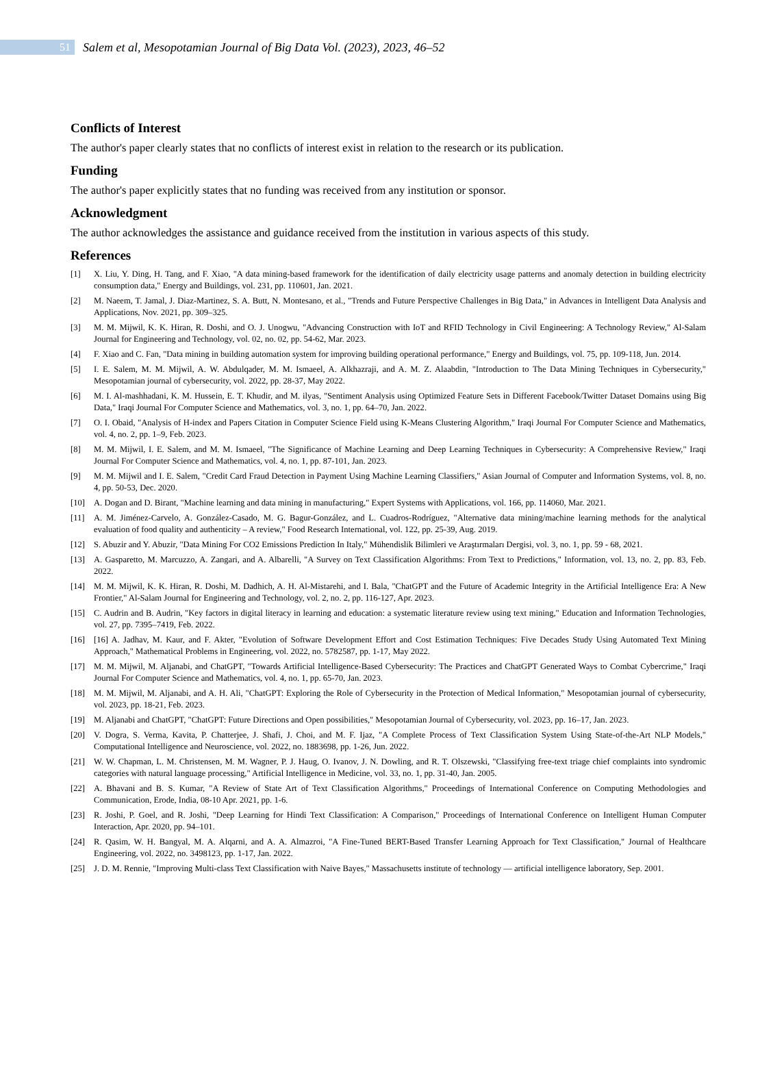51
Salem et al, Mesopotamian Journal of Big Data Vol. (2023), 2023, 46–52
Conflicts of Interest
The author's paper clearly states that no conflicts of interest exist in relation to the research or its publication.
Funding
The author's paper explicitly states that no funding was received from any institution or sponsor.
Acknowledgment
The author acknowledges the assistance and guidance received from the institution in various aspects of this study.
References
[1] X. Liu, Y. Ding, H. Tang, and F. Xiao, "A data mining-based framework for the identification of daily electricity usage patterns and anomaly detection in building electricity consumption data," Energy and Buildings, vol. 231, pp. 110601, Jan. 2021.
[2] M. Naeem, T. Jamal, J. Diaz-Martinez, S. A. Butt, N. Montesano, et al., "Trends and Future Perspective Challenges in Big Data," in Advances in Intelligent Data Analysis and Applications, Nov. 2021, pp. 309–325.
[3] M. M. Mijwil, K. K. Hiran, R. Doshi, and O. J. Unogwu, "Advancing Construction with IoT and RFID Technology in Civil Engineering: A Technology Review," Al-Salam Journal for Engineering and Technology, vol. 02, no. 02, pp. 54-62, Mar. 2023.
[4] F. Xiao and C. Fan, "Data mining in building automation system for improving building operational performance," Energy and Buildings, vol. 75, pp. 109-118, Jun. 2014.
[5] I. E. Salem, M. M. Mijwil, A. W. Abdulqader, M. M. Ismaeel, A. Alkhazraji, and A. M. Z. Alaabdin, "Introduction to The Data Mining Techniques in Cybersecurity," Mesopotamian journal of cybersecurity, vol. 2022, pp. 28-37, May 2022.
[6] M. I. Al-mashhadani, K. M. Hussein, E. T. Khudir, and M. ilyas, "Sentiment Analysis using Optimized Feature Sets in Different Facebook/Twitter Dataset Domains using Big Data," Iraqi Journal For Computer Science and Mathematics, vol. 3, no. 1, pp. 64–70, Jan. 2022.
[7] O. I. Obaid, "Analysis of H-index and Papers Citation in Computer Science Field using K-Means Clustering Algorithm," Iraqi Journal For Computer Science and Mathematics, vol. 4, no. 2, pp. 1–9, Feb. 2023.
[8] M. M. Mijwil, I. E. Salem, and M. M. Ismaeel, "The Significance of Machine Learning and Deep Learning Techniques in Cybersecurity: A Comprehensive Review," Iraqi Journal For Computer Science and Mathematics, vol. 4, no. 1, pp. 87-101, Jan. 2023.
[9] M. M. Mijwil and I. E. Salem, "Credit Card Fraud Detection in Payment Using Machine Learning Classifiers," Asian Journal of Computer and Information Systems, vol. 8, no. 4, pp. 50-53, Dec. 2020.
[10] A. Dogan and D. Birant, "Machine learning and data mining in manufacturing," Expert Systems with Applications, vol. 166, pp. 114060, Mar. 2021.
[11] A. M. Jiménez-Carvelo, A. González-Casado, M. G. Bagur-González, and L. Cuadros-Rodríguez, "Alternative data mining/machine learning methods for the analytical evaluation of food quality and authenticity – A review," Food Research International, vol. 122, pp. 25-39, Aug. 2019.
[12] S. Abuzir and Y. Abuzir, "Data Mining For CO2 Emissions Prediction In Italy," Mühendislik Bilimleri ve Araştırmaları Dergisi, vol. 3, no. 1, pp. 59 - 68, 2021.
[13] A. Gasparetto, M. Marcuzzo, A. Zangari, and A. Albarelli, "A Survey on Text Classification Algorithms: From Text to Predictions," Information, vol. 13, no. 2, pp. 83, Feb. 2022.
[14] M. M. Mijwil, K. K. Hiran, R. Doshi, M. Dadhich, A. H. Al-Mistarehi, and I. Bala, "ChatGPT and the Future of Academic Integrity in the Artificial Intelligence Era: A New Frontier," Al-Salam Journal for Engineering and Technology, vol. 2, no. 2, pp. 116-127, Apr. 2023.
[15] C. Audrin and B. Audrin, "Key factors in digital literacy in learning and education: a systematic literature review using text mining," Education and Information Technologies, vol. 27, pp. 7395–7419, Feb. 2022.
[16] [16] A. Jadhav, M. Kaur, and F. Akter, "Evolution of Software Development Effort and Cost Estimation Techniques: Five Decades Study Using Automated Text Mining Approach," Mathematical Problems in Engineering, vol. 2022, no. 5782587, pp. 1-17, May 2022.
[17] M. M. Mijwil, M. Aljanabi, and ChatGPT, "Towards Artificial Intelligence-Based Cybersecurity: The Practices and ChatGPT Generated Ways to Combat Cybercrime," Iraqi Journal For Computer Science and Mathematics, vol. 4, no. 1, pp. 65-70, Jan. 2023.
[18] M. M. Mijwil, M. Aljanabi, and A. H. Ali, "ChatGPT: Exploring the Role of Cybersecurity in the Protection of Medical Information," Mesopotamian journal of cybersecurity, vol. 2023, pp. 18-21, Feb. 2023.
[19] M. Aljanabi and ChatGPT, "ChatGPT: Future Directions and Open possibilities," Mesopotamian Journal of Cybersecurity, vol. 2023, pp. 16–17, Jan. 2023.
[20] V. Dogra, S. Verma, Kavita, P. Chatterjee, J. Shafi, J. Choi, and M. F. Ijaz, "A Complete Process of Text Classification System Using State-of-the-Art NLP Models," Computational Intelligence and Neuroscience, vol. 2022, no. 1883698, pp. 1-26, Jun. 2022.
[21] W. W. Chapman, L. M. Christensen, M. M. Wagner, P. J. Haug, O. Ivanov, J. N. Dowling, and R. T. Olszewski, "Classifying free-text triage chief complaints into syndromic categories with natural language processing," Artificial Intelligence in Medicine, vol. 33, no. 1, pp. 31-40, Jan. 2005.
[22] A. Bhavani and B. S. Kumar, "A Review of State Art of Text Classification Algorithms," Proceedings of International Conference on Computing Methodologies and Communication, Erode, India, 08-10 Apr. 2021, pp. 1-6.
[23] R. Joshi, P. Goel, and R. Joshi, "Deep Learning for Hindi Text Classification: A Comparison," Proceedings of International Conference on Intelligent Human Computer Interaction, Apr. 2020, pp. 94–101.
[24] R. Qasim, W. H. Bangyal, M. A. Alqarni, and A. A. Almazroi, "A Fine-Tuned BERT-Based Transfer Learning Approach for Text Classification," Journal of Healthcare Engineering, vol. 2022, no. 3498123, pp. 1-17, Jan. 2022.
[25] J. D. M. Rennie, "Improving Multi-class Text Classification with Naive Bayes," Massachusetts institute of technology — artificial intelligence laboratory, Sep. 2001.